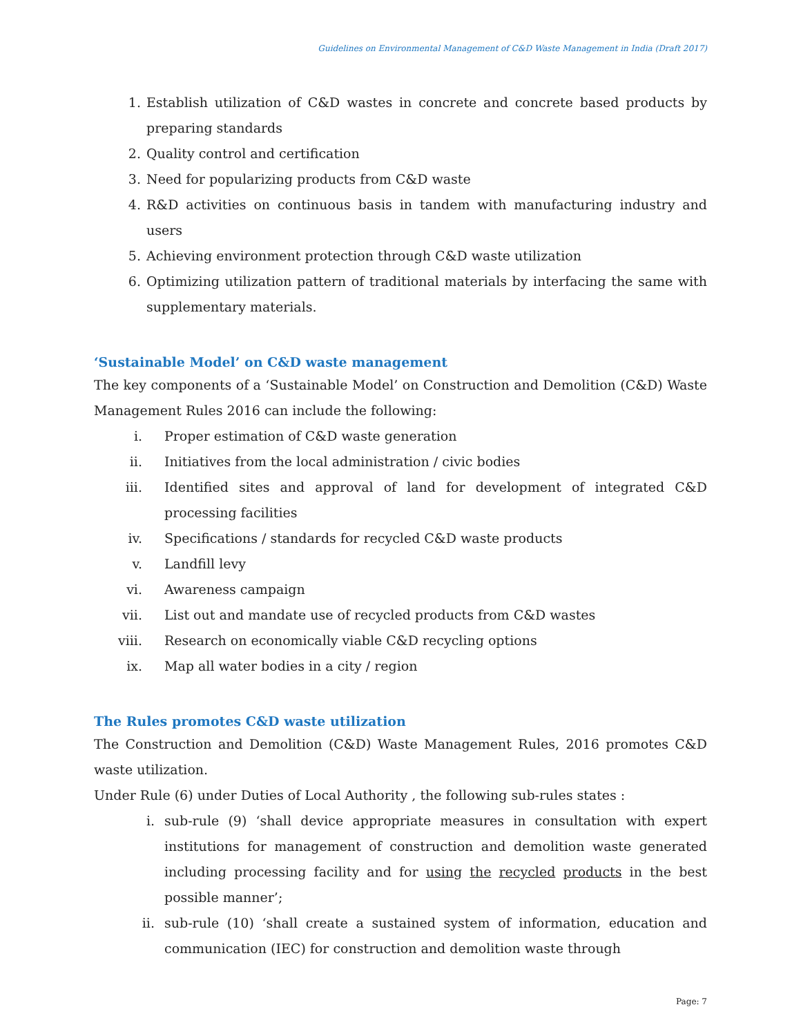Guidelines on Environmental Management of C&D Waste Management in India (Draft 2017)
1. Establish utilization of C&D wastes in concrete and concrete based products by preparing standards
2. Quality control and certification
3. Need for popularizing products from C&D waste
4. R&D activities on continuous basis in tandem with manufacturing industry and users
5. Achieving environment protection through C&D waste utilization
6. Optimizing utilization pattern of traditional materials by interfacing the same with supplementary materials.
‘Sustainable Model’ on C&D waste management
The key components of a ‘Sustainable Model’ on Construction and Demolition (C&D) Waste Management Rules 2016 can include the following:
i. Proper estimation of C&D waste generation
ii. Initiatives from the local administration / civic bodies
iii. Identified sites and approval of land for development of integrated C&D processing facilities
iv. Specifications / standards for recycled C&D waste products
v. Landfill levy
vi. Awareness campaign
vii. List out and mandate use of recycled products from C&D wastes
viii. Research on economically viable C&D recycling options
ix. Map all water bodies in a city / region
The Rules promotes C&D waste utilization
The Construction and Demolition (C&D) Waste Management Rules, 2016 promotes C&D waste utilization.
Under Rule (6) under Duties of Local Authority , the following sub-rules states :
i. sub-rule (9) ‘shall device appropriate measures in consultation with expert institutions for management of construction and demolition waste generated including processing facility and for using the recycled products in the best possible manner’;
ii. sub-rule (10) ‘shall create a sustained system of information, education and communication (IEC) for construction and demolition waste through
Page: 7